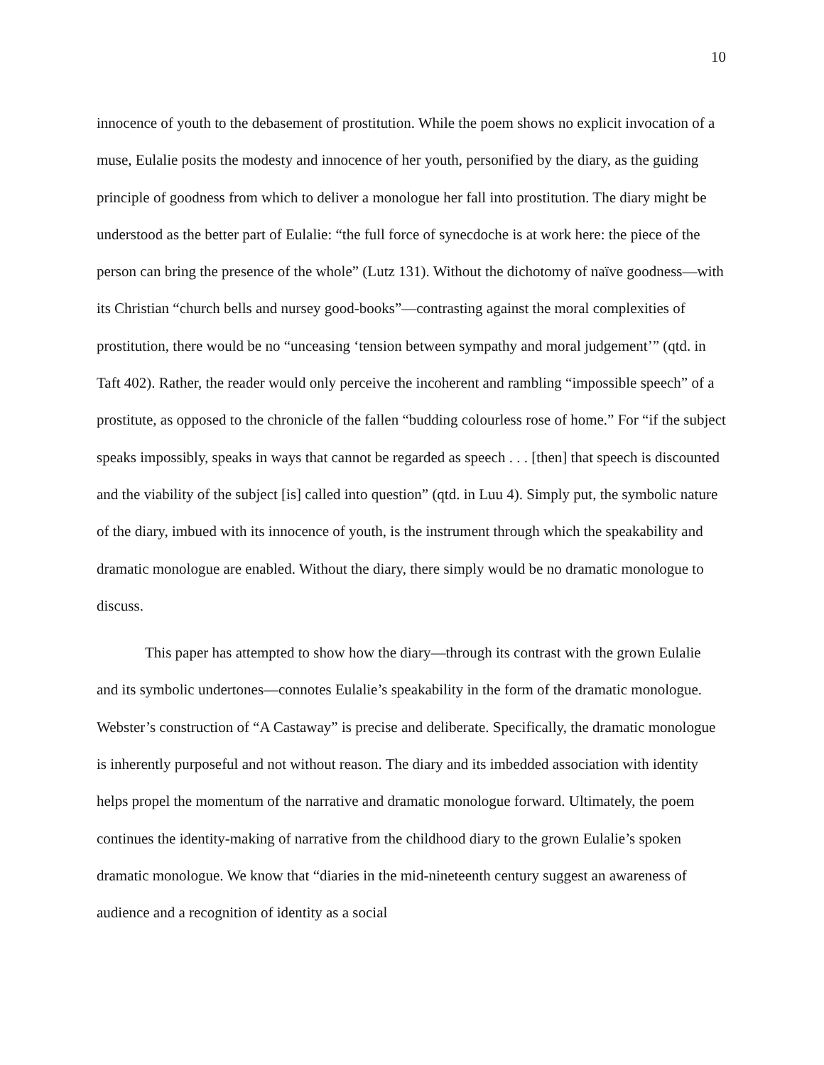10
innocence of youth to the debasement of prostitution. While the poem shows no explicit invocation of a muse, Eulalie posits the modesty and innocence of her youth, personified by the diary, as the guiding principle of goodness from which to deliver a monologue her fall into prostitution. The diary might be understood as the better part of Eulalie: “the full force of synecdoche is at work here: the piece of the person can bring the presence of the whole” (Lutz 131). Without the dichotomy of naïve goodness—with its Christian “church bells and nursey good-books”—contrasting against the moral complexities of prostitution, there would be no “unceasing ‘tension between sympathy and moral judgement’” (qtd. in Taft 402). Rather, the reader would only perceive the incoherent and rambling “impossible speech” of a prostitute, as opposed to the chronicle of the fallen “budding colourless rose of home.” For “if the subject speaks impossibly, speaks in ways that cannot be regarded as speech . . . [then] that speech is discounted and the viability of the subject [is] called into question” (qtd. in Luu 4). Simply put, the symbolic nature of the diary, imbued with its innocence of youth, is the instrument through which the speakability and dramatic monologue are enabled. Without the diary, there simply would be no dramatic monologue to discuss.
This paper has attempted to show how the diary—through its contrast with the grown Eulalie and its symbolic undertones—connotes Eulalie’s speakability in the form of the dramatic monologue. Webster’s construction of “A Castaway” is precise and deliberate. Specifically, the dramatic monologue is inherently purposeful and not without reason. The diary and its imbedded association with identity helps propel the momentum of the narrative and dramatic monologue forward. Ultimately, the poem continues the identity-making of narrative from the childhood diary to the grown Eulalie’s spoken dramatic monologue. We know that “diaries in the mid-nineteenth century suggest an awareness of audience and a recognition of identity as a social